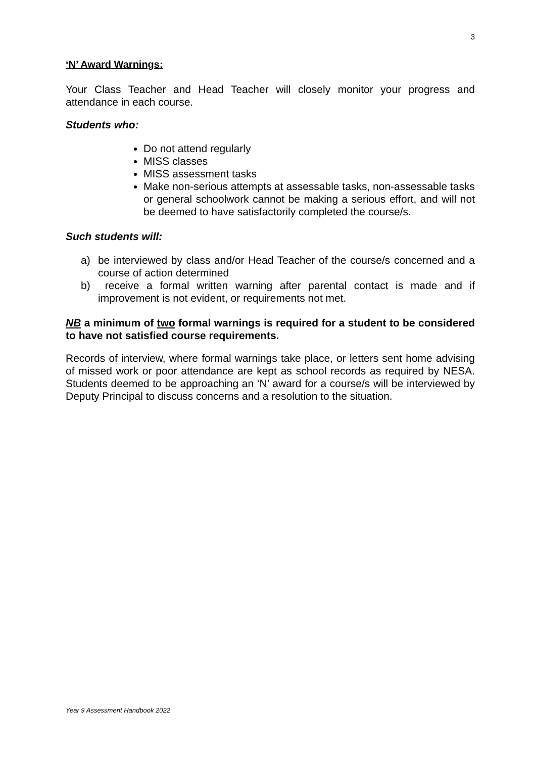3
‘N’ Award Warnings:
Your Class Teacher and Head Teacher will closely monitor your progress and attendance in each course.
Students who:
Do not attend regularly
MISS classes
MISS assessment tasks
Make non-serious attempts at assessable tasks, non-assessable tasks or general schoolwork cannot be making a serious effort, and will not be deemed to have satisfactorily completed the course/s.
Such students will:
a) be interviewed by class and/or Head Teacher of the course/s concerned and a course of action determined
b) receive a formal written warning after parental contact is made and if improvement is not evident, or requirements not met.
NB a minimum of two formal warnings is required for a student to be considered to have not satisfied course requirements.
Records of interview, where formal warnings take place, or letters sent home advising of missed work or poor attendance are kept as school records as required by NESA. Students deemed to be approaching an ‘N’ award for a course/s will be interviewed by Deputy Principal to discuss concerns and a resolution to the situation.
Year 9 Assessment Handbook 2022